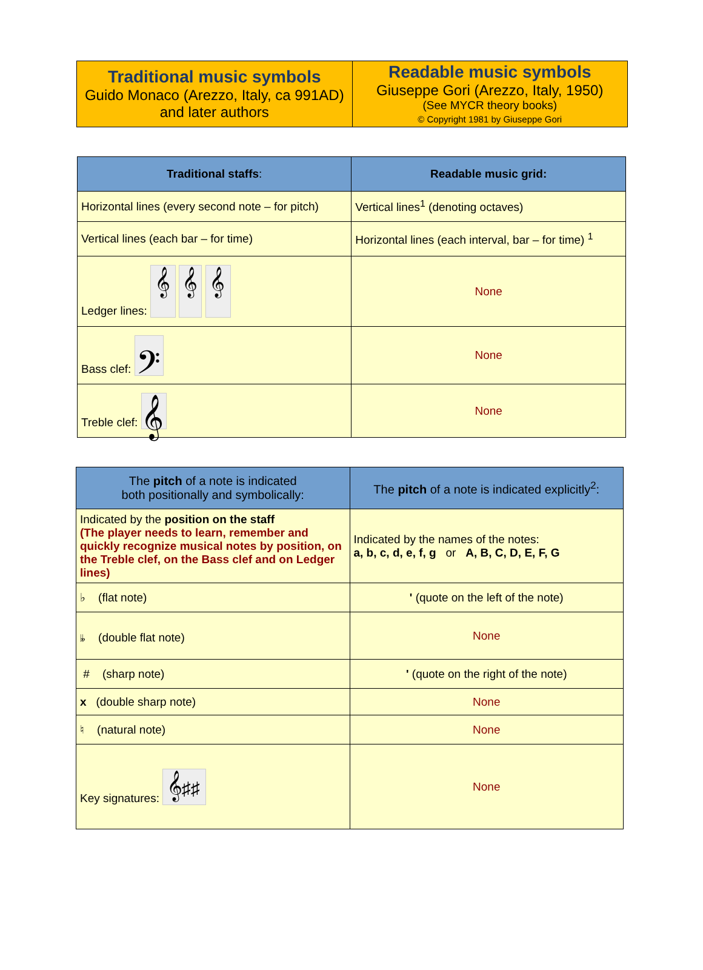| Traditional music symbols Guido Monaco (Arezzo, Italy, ca 991AD) and later authors | Readable music symbols Giuseppe Gori (Arezzo, Italy, 1950) (See MYCR theory books) © Copyright 1981 by Giuseppe Gori |
| Traditional staffs : | Readable music grid: |
| --- | --- |
| Horizontal lines (every second note – for pitch) | Vertical lines<sup>1</sup> (denoting octaves) |
| Vertical lines (each bar – for time) | Horizontal lines (each interval, bar – for time) <sup>1</sup> |
| Ledger lines: 𝄞 𝄞 𝄞 | None |
| Bass clef: 𝄢 | None |
| Treble clef: 𝄞 | None |
| The pitch of a note is indicated both positionally and symbolically: | The pitch of a note is indicated explicitly<sup>2</sup>: |
| --- | --- |
| Indicated by the position on the staff (The player needs to learn, remember and quickly recognize musical notes by position, on the Treble clef, on the Bass clef and on Ledger lines) | Indicated by the names of the notes: a, b, c, d, e, f, g or A, B, C, D, E, F, G |
| ♭ (flat note) | ' (quote on the left of the note) |
| 𝄫 (double flat note) | None |
| # (sharp note) | ' (quote on the right of the note) |
| x (double sharp note) | None |
| ♮ (natural note) | None |
| Key signatures: 𝄞♯♯ | None |